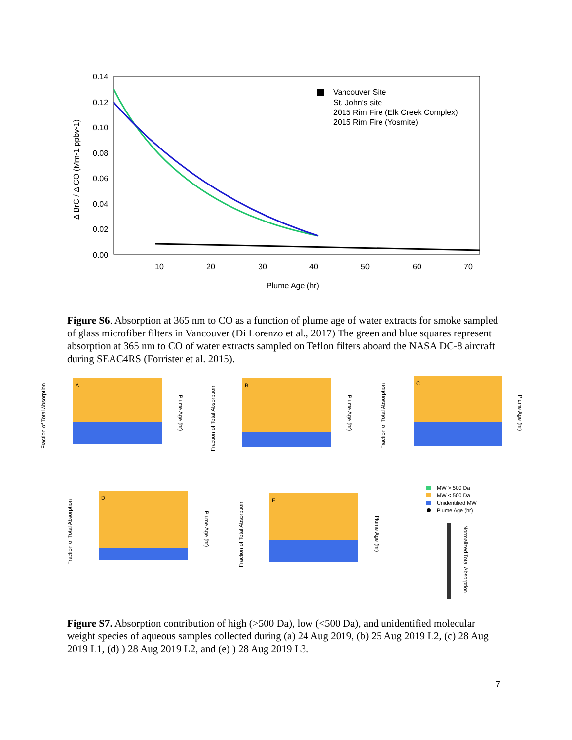0.14
0.12
0.10
0.08
0.06
0.04
0.02
0.00
10
20
30
40
50
60
70
Plume Age (hr)
Δ BrC / Δ CO (Mm-1 ppbv-1)
Vancouver Site
St. John's site
2015 Rim Fire (Elk Creek Complex)
2015 Rim Fire (Yosmite)
Figure S6. Absorption at 365 nm to CO as a function of plume age of water extracts for smoke sampled of glass microfiber filters in Vancouver (Di Lorenzo et al., 2017) The green and blue squares represent absorption at 365 nm to CO of water extracts sampled on Teflon filters aboard the NASA DC-8 aircraft during SEAC4RS (Forrister et al. 2015).
A
Fraction of Total Absorption
Plume Age (hr)
B
Fraction of Total Absorption
Plume Age (hr)
C
Fraction of Total Absorption
Plume Age (hr)
D
Fraction of Total Absorption
Plume Age (hr)
E
Fraction of Total Absorption
Plume Age (hr)
MW > 500 Da
MW < 500 Da
Unidentified MW
Plume Age (hr)
Normalized Total Absorption
Figure S7. Absorption contribution of high (>500 Da), low (<500 Da), and unidentified molecular weight species of aqueous samples collected during (a) 24 Aug 2019, (b) 25 Aug 2019 L2, (c) 28 Aug 2019 L1, (d) ) 28 Aug 2019 L2, and (e) ) 28 Aug 2019 L3.
7